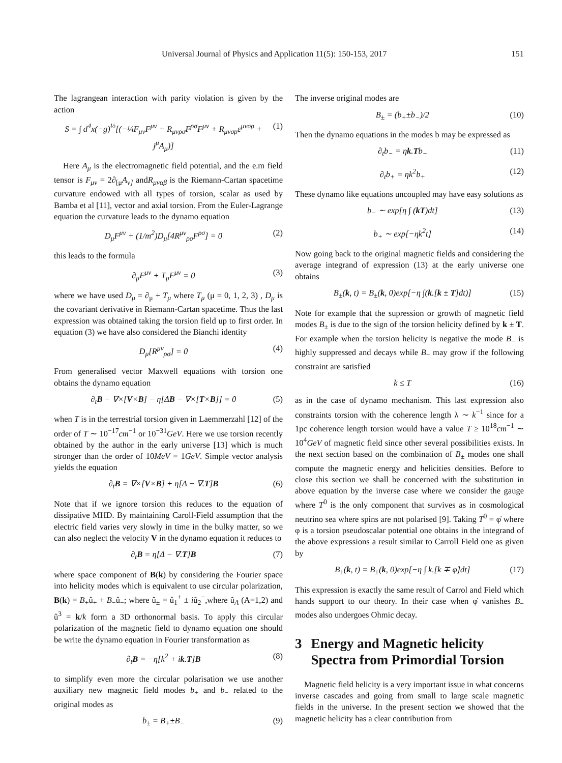Universal Journal of Physics and Application 11(5): 150-153, 2017 151
The lagrangean interaction with parity violation is given by the action
S = ∫ d<sup>4</sup>x(−g)<sup>½</sup>[(−¼F<sub>μν</sub>F<sup>μν</sup> + R<sub>μνρσ</sub>F<sup>ρσ</sup>F<sup>μν</sup> + R<sub>μνσρ</sub>ε<sup>μνσρ</sup> + j<sup>μ</sup>A<sub>μ</sub>)] (1)
Here A<sub>μ</sub> is the electromagnetic field potential, and the e.m field tensor is F<sub>μν</sub> = 2∂<sub>[μ</sub>A<sub>ν]</sub> andR<sub>μναβ</sub> is the Riemann-Cartan spacetime curvature endowed with all types of torsion, scalar as used by Bamba et al [11], vector and axial torsion. From the Euler-Lagrange equation the curvature leads to the dynamo equation
D<sub>μ</sub>F<sup>μν</sup> + (1/m<sup>2</sup>)D<sub>μ</sub>[4R<sup>μν</sup><sub>ρσ</sub>F<sup>ρσ</sup>] = 0 (2)
this leads to the formula
∂<sub>μ</sub>F<sup>μν</sup> + T<sub>μ</sub>F<sup>μν</sup> = 0 (3)
where we have used D<sub>μ</sub> = ∂<sub>μ</sub> + T<sub>μ</sub> where T<sub>μ</sub> (μ = 0, 1, 2, 3) , D<sub>μ</sub> is the covariant derivative in Riemann-Cartan spacetime. Thus the last expression was obtained taking the torsion field up to first order. In equation (3) we have also considered the Bianchi identity
D<sub>μ</sub>[R<sup>μν</sup><sub>ρσ</sub>] = 0 (4)
From generalised vector Maxwell equations with torsion one obtains the dynamo equation
∂<sub>t</sub>B − ∇×[V×B] − η[ΔB − ∇×[T×B]] = 0 (5)
when T is in the terrestrial torsion given in Laemmerzahl [12] of the order of T ∼ 10<sup>−17</sup>cm<sup>−1</sup> or 10<sup>−31</sup>GeV. Here we use torsion recently obtained by the author in the early universe [13] which is much stronger than the order of 10MeV = 1GeV. Simple vector analysis yields the equation
∂<sub>t</sub>B = ∇×[V×B] + η[Δ − ∇.T]B (6)
Note that if we ignore torsion this reduces to the equation of dissipative MHD. By maintaining Caroll-Field assumption that the electric field varies very slowly in time in the bulky matter, so we can also neglect the velocity V in the dynamo equation it reduces to
∂<sub>t</sub>B = η[Δ − ∇.T]B (7)
where space component of B(k) by considering the Fourier space into helicity modes which is equivalent to use circular polarization, B(k) = B<sub>+</sub>û<sub>+</sub> + B<sub>−</sub>û<sub>−</sub>; where û<sub>±</sub> = û<sub>1</sub><sup>+</sup> ± iû<sub>2</sub><sup>−</sup>,where û<sub>A</sub> (A=1,2) and û<sup>3</sup> = k/k form a 3D orthonormal basis. To apply this circular polarization of the magnetic field to dynamo equation one should be write the dynamo equation in Fourier transformation as
∂<sub>t</sub>B = −η[k<sup>2</sup> + ik.T]B (8)
to simplify even more the circular polarisation we use another auxiliary new magnetic field modes b<sub>+</sub> and b<sub>−</sub> related to the original modes as
b<sub>±</sub> = B<sub>+</sub>±B<sub>−</sub> (9)
The inverse original modes are
B<sub>±</sub> = (b<sub>+</sub>±b<sub>−</sub>)/2 (10)
Then the dynamo equations in the modes b may be expressed as
∂<sub>t</sub>b<sub>−</sub> = ηk.Tb<sub>−</sub> (11)
∂<sub>t</sub>b<sub>+</sub> = ηk<sup>2</sup>b<sub>+</sub> (12)
These dynamo like equations uncoupled may have easy solutions as
b<sub>−</sub> ∼ exp[η ∫ (kT)dt] (13)
b<sub>+</sub> ∼ exp[−ηk<sup>2</sup>t] (14)
Now going back to the original magnetic fields and considering the average integrand of expression (13) at the early universe one obtains
B<sub>±</sub>(k, t) = B<sub>±</sub>(k, 0)exp[−η ∫(k.[k ± T]dt)] (15)
Note for example that the supression or growth of magnetic field modes B<sub>±</sub> is due to the sign of the torsion helicity defined by k ± T. For example when the torsion helicity is negative the mode B<sub>−</sub> is highly suppressed and decays while B<sub>+</sub> may grow if the following constraint are satisfied
k ≤ T (16)
as in the case of dynamo mechanism. This last expression also constraints torsion with the coherence length λ ∼ k<sup>−1</sup> since for a 1pc coherence length torsion would have a value T ≥ 10<sup>18</sup>cm<sup>−1</sup> ∼ 10<sup>4</sup>GeV of magnetic field since other several possibilities exists. In the next section based on the combination of B<sub>±</sub> modes one shall compute the magnetic energy and helicities densities. Before to close this section we shall be concerned with the substitution in above equation by the inverse case where we consider the gauge where T<sup>0</sup> is the only component that survives as in cosmological neutrino sea where spins are not polarised [9]. Taking T<sup>0</sup> = φ̇ where φ is a torsion pseudoscalar potential one obtains in the integrand of the above expressions a result similar to Carroll Field one as given by
B<sub>±</sub>(k, t) = B<sub>±</sub>(k, 0)exp[−η ∫ k.[k ∓ φ̇]dt] (17)
This expression is exactly the same result of Carrol and Field which hands support to our theory. In their case when φ̇ vanishes B<sub>−</sub> modes also undergoes Ohmic decay.
3 Energy and Magnetic helicity Spectra from Primordial Torsion
Magnetic field helicity is a very important issue in what concerns inverse cascades and going from small to large scale magnetic fields in the universe. In the present section we showed that the magnetic helicity has a clear contribution from